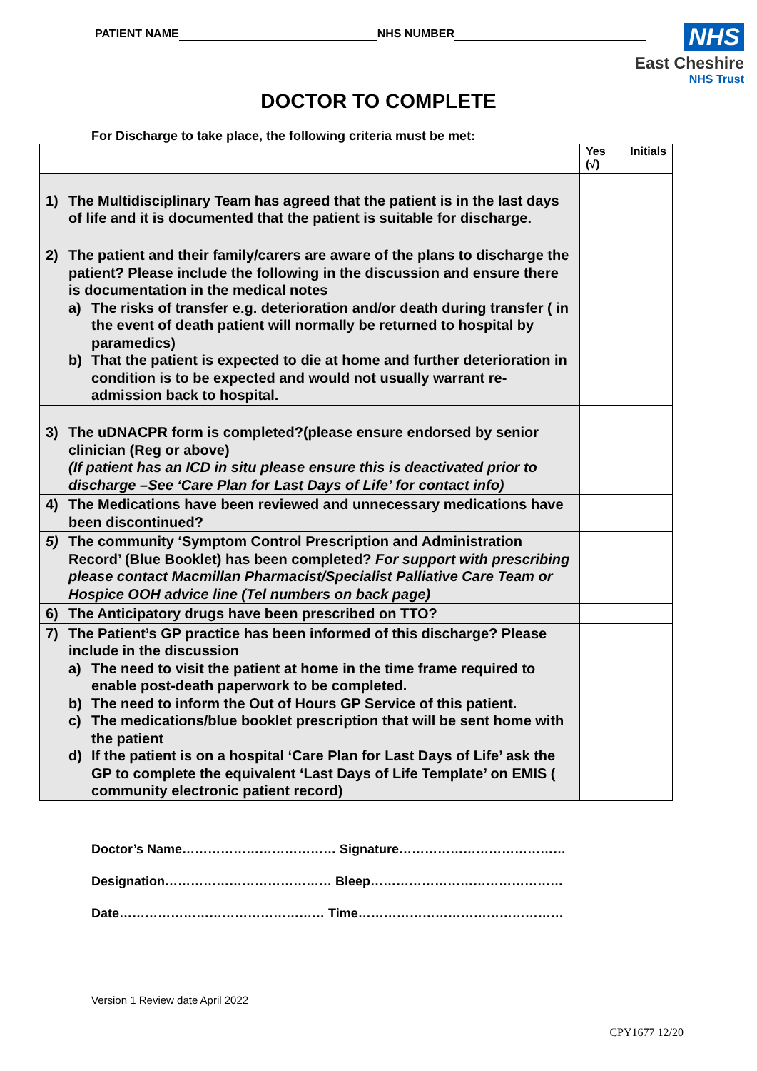PATIENT NAME NHS NUMBER
NHS
East Cheshire
NHS Trust
DOCTOR TO COMPLETE
For Discharge to take place, the following criteria must be met:
| | Yes (√) | Initials |
| --- | --- | --- |
| 1) The Multidisciplinary Team has agreed that the patient is in the last days of life and it is documented that the patient is suitable for discharge. | | |
| 2) The patient and their family/carers are aware of the plans to discharge the patient? Please include the following in the discussion and ensure there is documentation in the medical notes a) The risks of transfer e.g. deterioration and/or death during transfer ( in the event of death patient will normally be returned to hospital by paramedics) b) That the patient is expected to die at home and further deterioration in condition is to be expected and would not usually warrant re-admission back to hospital. | | |
| 3) The uDNACPR form is completed?(please ensure endorsed by senior clinician (Reg or above) (If patient has an ICD in situ please ensure this is deactivated prior to discharge –See ‘Care Plan for Last Days of Life’ for contact info) | | |
| 4) The Medications have been reviewed and unnecessary medications have been discontinued? | | |
| 5) The community ‘Symptom Control Prescription and Administration Record’ (Blue Booklet) has been completed? For support with prescribing please contact Macmillan Pharmacist/Specialist Palliative Care Team or Hospice OOH advice line (Tel numbers on back page) | | |
| 6) The Anticipatory drugs have been prescribed on TTO? | | |
| 7) The Patient’s GP practice has been informed of this discharge? Please include in the discussion a) The need to visit the patient at home in the time frame required to enable post-death paperwork to be completed. b) The need to inform the Out of Hours GP Service of this patient. c) The medications/blue booklet prescription that will be sent home with the patient d) If the patient is on a hospital ‘Care Plan for Last Days of Life’ ask the GP to complete the equivalent ‘Last Days of Life Template’ on EMIS ( community electronic patient record) | | |
Doctor’s Name……………………………… Signature…………………………………
Designation………………………………… Bleep………………………………………
Date………………………………………… Time…………………………………………
Version 1 Review date April 2022
CPY1677 12/20